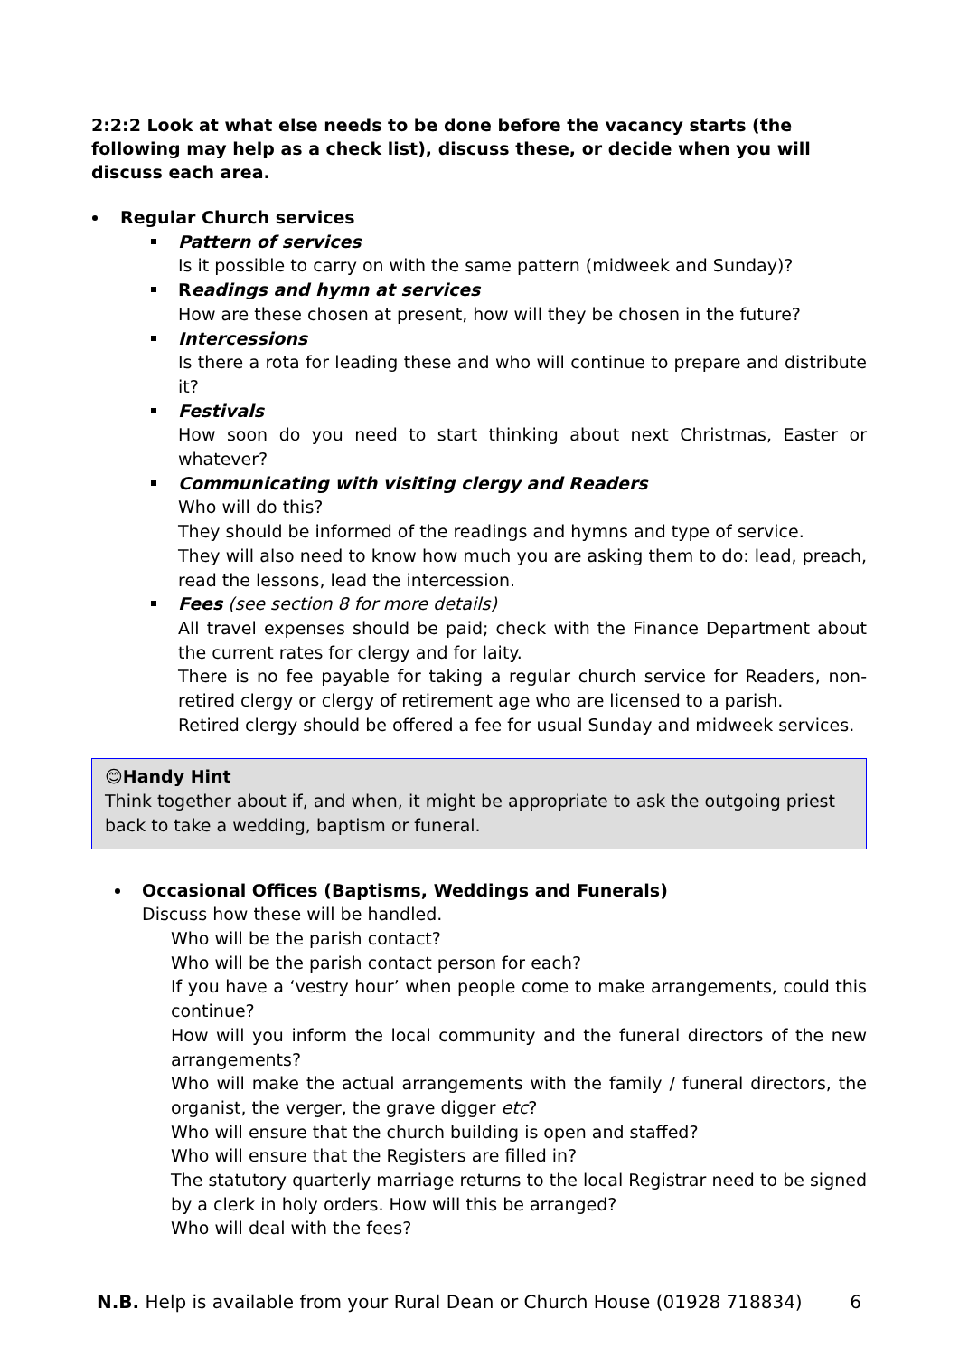2:2:2 Look at what else needs to be done before the vacancy starts (the following may help as a check list), discuss these, or decide when you will discuss each area.
Regular Church services
Pattern of services
Is it possible to carry on with the same pattern (midweek and Sunday)?
Readings and hymn at services
How are these chosen at present, how will they be chosen in the future?
Intercessions
Is there a rota for leading these and who will continue to prepare and distribute it?
Festivals
How soon do you need to start thinking about next Christmas, Easter or whatever?
Communicating with visiting clergy and Readers
Who will do this?
They should be informed of the readings and hymns and type of service.
They will also need to know how much you are asking them to do: lead, preach, read the lessons, lead the intercession.
Fees (see section 8 for more details)
All travel expenses should be paid; check with the Finance Department about the current rates for clergy and for laity.
There is no fee payable for taking a regular church service for Readers, non-retired clergy or clergy of retirement age who are licensed to a parish.
Retired clergy should be offered a fee for usual Sunday and midweek services.
😊Handy Hint
Think together about if, and when, it might be appropriate to ask the outgoing priest back to take a wedding, baptism or funeral.
Occasional Offices (Baptisms, Weddings and Funerals)
Discuss how these will be handled.
Who will be the parish contact?
Who will be the parish contact person for each?
If you have a ‘vestry hour’ when people come to make arrangements, could this continue?
How will you inform the local community and the funeral directors of the new arrangements?
Who will make the actual arrangements with the family / funeral directors, the organist, the verger, the grave digger etc?
Who will ensure that the church building is open and staffed?
Who will ensure that the Registers are filled in?
The statutory quarterly marriage returns to the local Registrar need to be signed by a clerk in holy orders. How will this be arranged?
Who will deal with the fees?
N.B. Help is available from your Rural Dean or Church House (01928 718834) 6